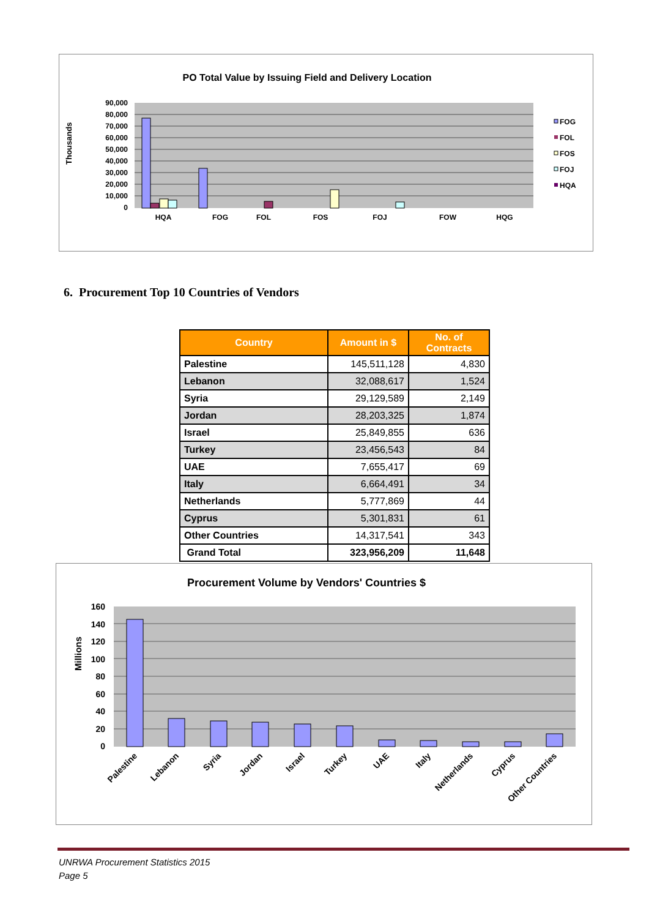PO Total Value by Issuing Field and Delivery Location
Thousands
90,000
80,000
70,000
60,000
50,000
40,000
30,000
20,000
10,000
0
HQA
FOG
FOL
FOS
FOJ
FOW
HQG
FOG
FOL
FOS
FOJ
HQA
6. Procurement Top 10 Countries of Vendors
| Country | Amount in $ | No. of Contracts |
| --- | --- | --- |
| Palestine | 145,511,128 | 4,830 |
| Lebanon | 32,088,617 | 1,524 |
| Syria | 29,129,589 | 2,149 |
| Jordan | 28,203,325 | 1,874 |
| Israel | 25,849,855 | 636 |
| Turkey | 23,456,543 | 84 |
| UAE | 7,655,417 | 69 |
| Italy | 6,664,491 | 34 |
| Netherlands | 5,777,869 | 44 |
| Cyprus | 5,301,831 | 61 |
| Other Countries | 14,317,541 | 343 |
| Grand Total | 323,956,209 | 11,648 |
Procurement Volume by Vendors' Countries $
Millions
160
140
120
100
80
60
40
20
0
Palestine
Lebanon
Syria
Jordan
Israel
Turkey
UAE
Italy
Netherlands
Cyprus
Other Countries
UNRWA Procurement Statistics 2015
Page 5